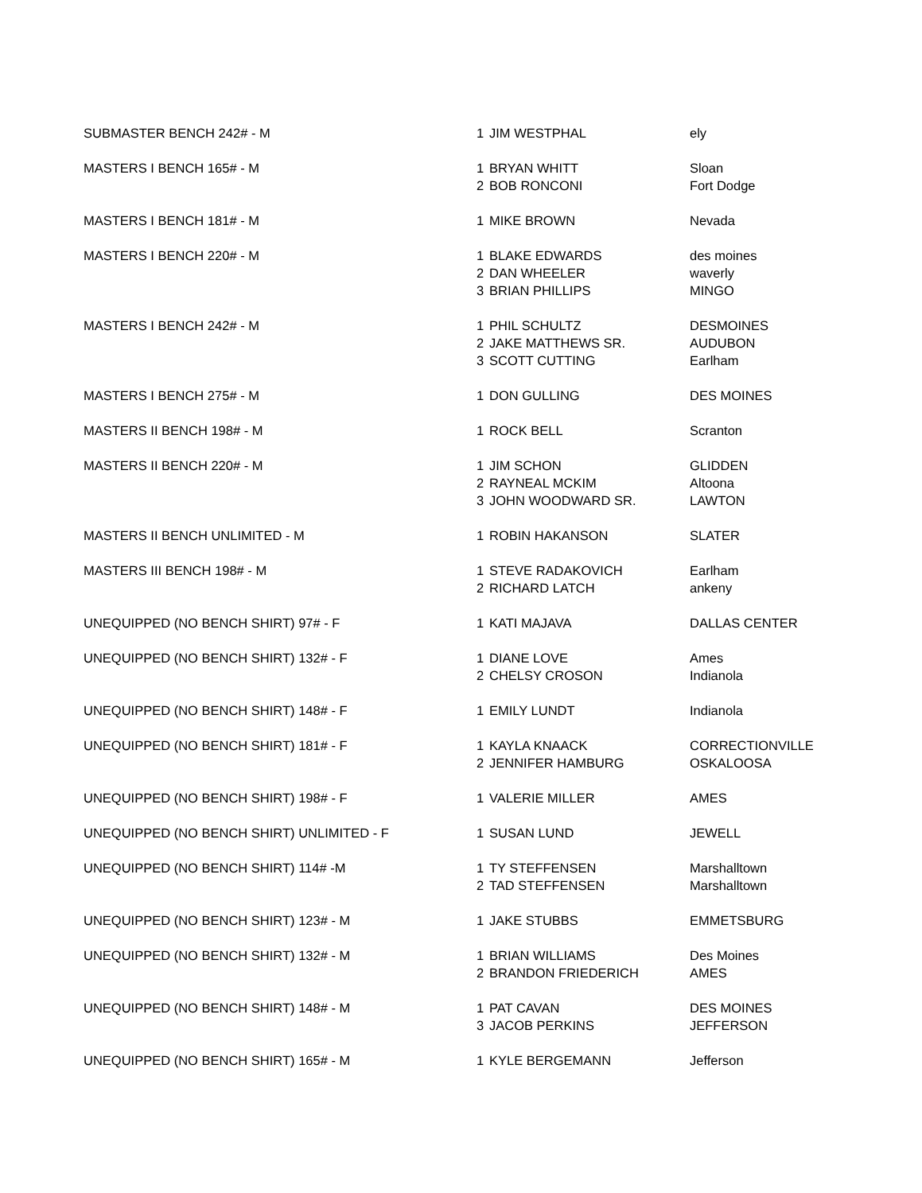| SUBMASTER BENCH 242# - M | 1 | JIM WESTPHAL | ely |
| MASTERS I BENCH 165# - M | 1 | BRYAN WHITT | Sloan |
| | 2 | BOB RONCONI | Fort Dodge |
| MASTERS I BENCH 181# - M | 1 | MIKE BROWN | Nevada |
| MASTERS I BENCH 220# - M | 1 | BLAKE EDWARDS | des moines |
| | 2 | DAN WHEELER | waverly |
| | 3 | BRIAN PHILLIPS | MINGO |
| MASTERS I BENCH 242# - M | 1 | PHIL SCHULTZ | DESMOINES |
| | 2 | JAKE MATTHEWS SR. | AUDUBON |
| | 3 | SCOTT CUTTING | Earlham |
| MASTERS I BENCH 275# - M | 1 | DON GULLING | DES MOINES |
| MASTERS II BENCH 198# - M | 1 | ROCK BELL | Scranton |
| MASTERS II BENCH 220# - M | 1 | JIM SCHON | GLIDDEN |
| | 2 | RAYNEAL MCKIM | Altoona |
| | 3 | JOHN WOODWARD SR. | LAWTON |
| MASTERS II BENCH UNLIMITED - M | 1 | ROBIN HAKANSON | SLATER |
| MASTERS III BENCH 198# - M | 1 | STEVE RADAKOVICH | Earlham |
| | 2 | RICHARD LATCH | ankeny |
| UNEQUIPPED (NO BENCH SHIRT) 97# - F | 1 | KATI MAJAVA | DALLAS CENTER |
| UNEQUIPPED (NO BENCH SHIRT) 132# - F | 1 | DIANE LOVE | Ames |
| | 2 | CHELSY CROSON | Indianola |
| UNEQUIPPED (NO BENCH SHIRT) 148# - F | 1 | EMILY LUNDT | Indianola |
| UNEQUIPPED (NO BENCH SHIRT) 181# - F | 1 | KAYLA KNAACK | CORRECTIONVILLE |
| | 2 | JENNIFER HAMBURG | OSKALOOSA |
| UNEQUIPPED (NO BENCH SHIRT) 198# - F | 1 | VALERIE MILLER | AMES |
| UNEQUIPPED (NO BENCH SHIRT) UNLIMITED - F | 1 | SUSAN LUND | JEWELL |
| UNEQUIPPED (NO BENCH SHIRT) 114# -M | 1 | TY STEFFENSEN | Marshalltown |
| | 2 | TAD STEFFENSEN | Marshalltown |
| UNEQUIPPED (NO BENCH SHIRT) 123# - M | 1 | JAKE STUBBS | EMMETSBURG |
| UNEQUIPPED (NO BENCH SHIRT) 132# - M | 1 | BRIAN WILLIAMS | Des Moines |
| | 2 | BRANDON FRIEDERICH | AMES |
| UNEQUIPPED (NO BENCH SHIRT) 148# - M | 1 | PAT CAVAN | DES MOINES |
| | 3 | JACOB PERKINS | JEFFERSON |
| UNEQUIPPED (NO BENCH SHIRT) 165# - M | 1 | KYLE BERGEMANN | Jefferson |